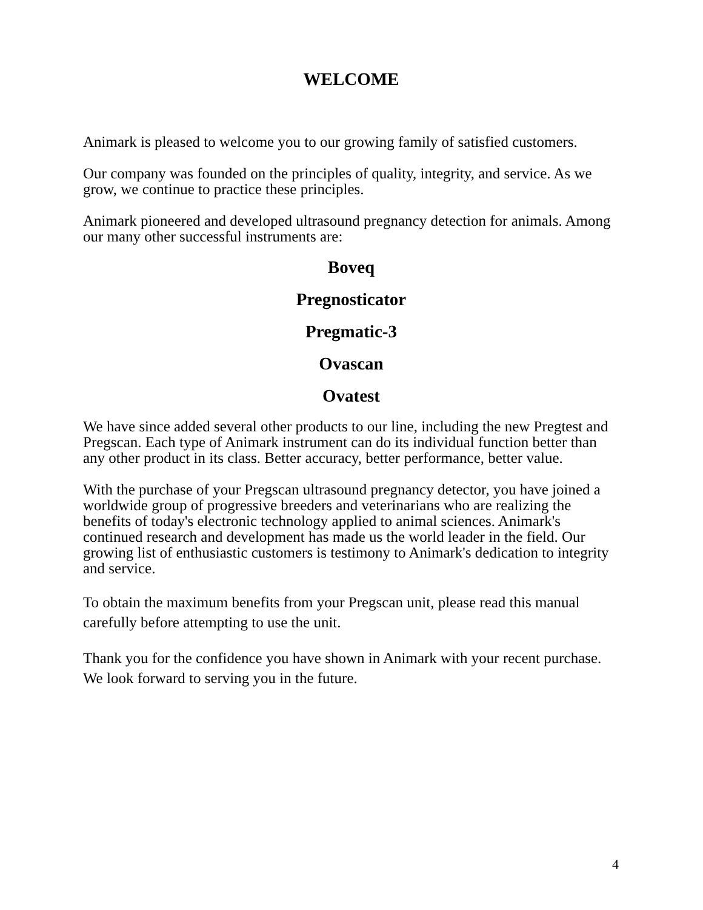WELCOME
Animark is pleased to welcome you to our growing family of satisfied customers.
Our company was founded on the principles of quality, integrity, and service. As we grow, we continue to practice these principles.
Animark pioneered and developed ultrasound pregnancy detection for animals. Among our many other successful instruments are:
Boveq
Pregnosticator
Pregmatic-3
Ovascan
Ovatest
We have since added several other products to our line, including the new Pregtest and Pregscan. Each type of Animark instrument can do its individual function better than any other product in its class. Better accuracy, better performance, better value.
With the purchase of your Pregscan ultrasound pregnancy detector, you have joined a worldwide group of progressive breeders and veterinarians who are realizing the benefits of today's electronic technology applied to animal sciences. Animark's continued research and development has made us the world leader in the field. Our growing list of enthusiastic customers is testimony to Animark's dedication to integrity and service.
To obtain the maximum benefits from your Pregscan unit, please read this manual carefully before attempting to use the unit.
Thank you for the confidence you have shown in Animark with your recent purchase. We look forward to serving you in the future.
4